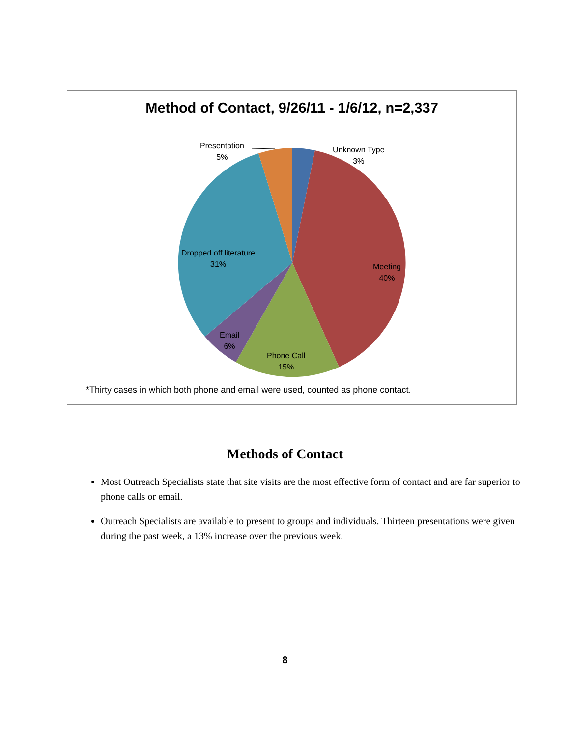Method of Contact, 9/26/11 - 1/6/12, n=2,337
Presentation
5%
Unknown Type
3%
Dropped off literature
31%
Meeting
40%
Email
6%
Phone Call
15%
*Thirty cases in which both phone and email were used, counted as phone contact.
Methods of Contact
Most Outreach Specialists state that site visits are the most effective form of contact and are far superior to phone calls or email.
Outreach Specialists are available to present to groups and individuals. Thirteen presentations were given during the past week, a 13% increase over the previous week.
8